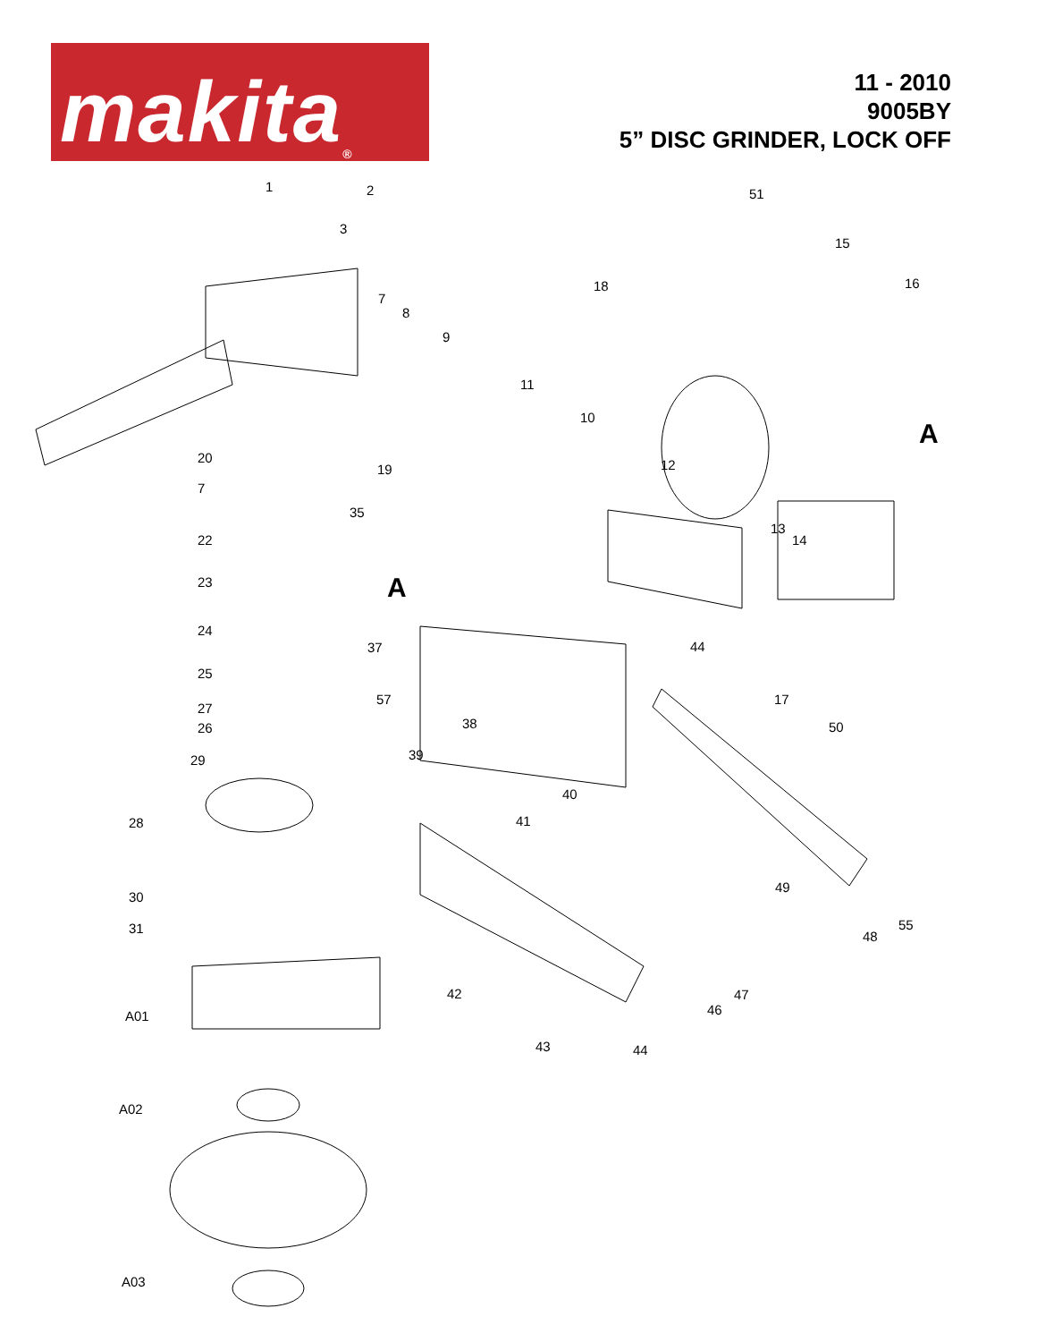makita<sup>®</sup>
11 - 2010
9005BY
5” DISC GRINDER, LOCK OFF
1 2
3
51
15
16 18
7
8
9
11
10
20
19 12
7
35
13
14 22
23
24
37 44
25
17 57
27
26 38 50
29 39
40
28 41
30
49
55 31
48
42 47
46 A01
43 44
A02
A03
A
A